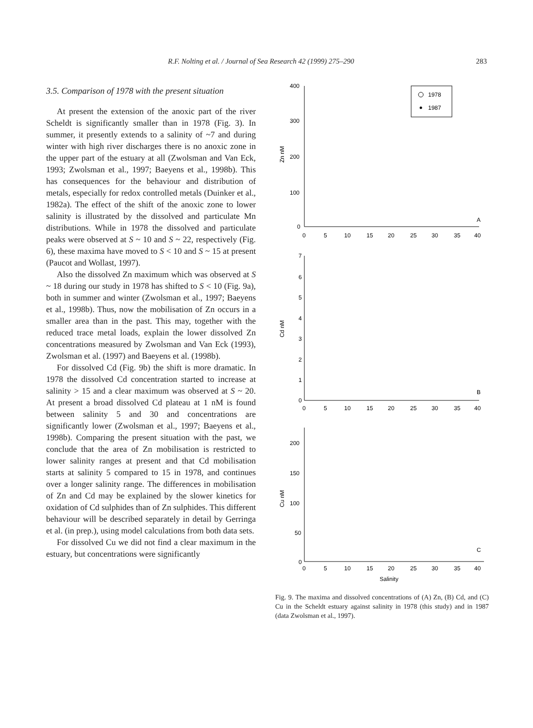R.F. Nolting et al. / Journal of Sea Research 42 (1999) 275–290 283
3.5. Comparison of 1978 with the present situation
At present the extension of the anoxic part of the river Scheldt is significantly smaller than in 1978 (Fig. 3). In summer, it presently extends to a salinity of ~7 and during winter with high river discharges there is no anoxic zone in the upper part of the estuary at all (Zwolsman and Van Eck, 1993; Zwolsman et al., 1997; Baeyens et al., 1998b). This has consequences for the behaviour and distribution of metals, especially for redox controlled metals (Duinker et al., 1982a). The effect of the shift of the anoxic zone to lower salinity is illustrated by the dissolved and particulate Mn distributions. While in 1978 the dissolved and particulate peaks were observed at S ~ 10 and S ~ 22, respectively (Fig. 6), these maxima have moved to S < 10 and S ~ 15 at present (Paucot and Wollast, 1997).
Also the dissolved Zn maximum which was observed at S ~ 18 during our study in 1978 has shifted to S < 10 (Fig. 9a), both in summer and winter (Zwolsman et al., 1997; Baeyens et al., 1998b). Thus, now the mobilisation of Zn occurs in a smaller area than in the past. This may, together with the reduced trace metal loads, explain the lower dissolved Zn concentrations measured by Zwolsman and Van Eck (1993), Zwolsman et al. (1997) and Baeyens et al. (1998b).
For dissolved Cd (Fig. 9b) the shift is more dramatic. In 1978 the dissolved Cd concentration started to increase at salinity > 15 and a clear maximum was observed at S ~ 20. At present a broad dissolved Cd plateau at 1 nM is found between salinity 5 and 30 and concentrations are significantly lower (Zwolsman et al., 1997; Baeyens et al., 1998b). Comparing the present situation with the past, we conclude that the area of Zn mobilisation is restricted to lower salinity ranges at present and that Cd mobilisation starts at salinity 5 compared to 15 in 1978, and continues over a longer salinity range. The differences in mobilisation of Zn and Cd may be explained by the slower kinetics for oxidation of Cd sulphides than of Zn sulphides. This different behaviour will be described separately in detail by Gerringa et al. (in prep.), using model calculations from both data sets.
For dissolved Cu we did not find a clear maximum in the estuary, but concentrations were significantly
1978
1987
400
300
200
100
0
Zn nM
A
0
5
10
15
20
25
30
35
40
7
6
5
4
3
2
1
0
Cd nM
B
0
5
10
15
20
25
30
35
40
200
150
100
50
0
Cu nM
C
0
5
10
15
20
25
30
35
40
Salinity
Fig. 9. The maxima and dissolved concentrations of (A) Zn, (B) Cd, and (C) Cu in the Scheldt estuary against salinity in 1978 (this study) and in 1987 (data Zwolsman et al., 1997).